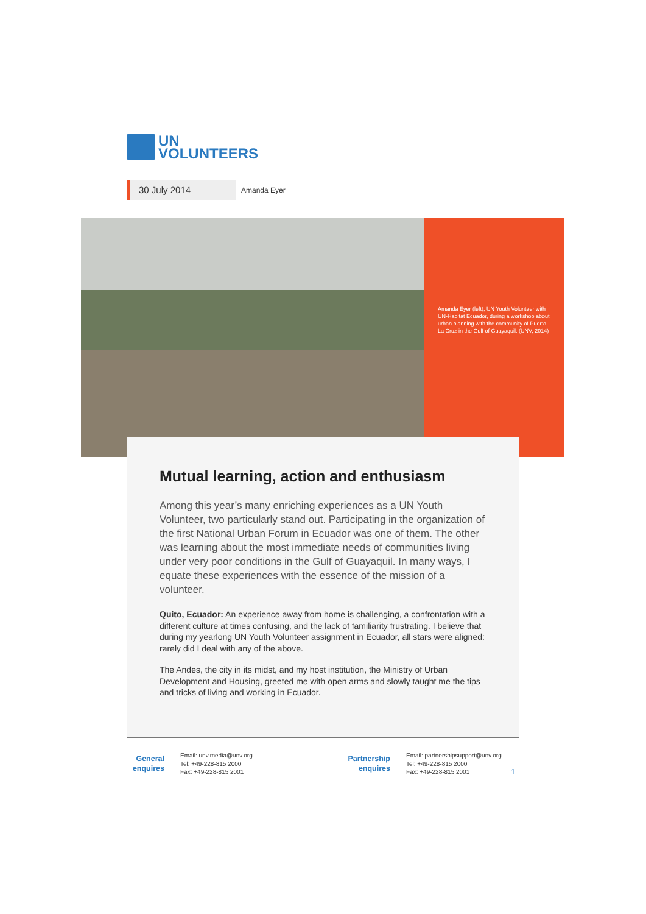UN
VOLUNTEERS
30 July 2014
Amanda Eyer
Amanda Eyer (left), UN Youth Volunteer with UN-Habitat Ecuador, during a workshop about urban planning with the community of Puerto La Cruz in the Gulf of Guayaquil. (UNV, 2014)
Mutual learning, action and enthusiasm
Among this year’s many enriching experiences as a UN Youth Volunteer, two particularly stand out. Participating in the organization of the first National Urban Forum in Ecuador was one of them. The other was learning about the most immediate needs of communities living under very poor conditions in the Gulf of Guayaquil. In many ways, I equate these experiences with the essence of the mission of a volunteer.
Quito, Ecuador: An experience away from home is challenging, a confrontation with a different culture at times confusing, and the lack of familiarity frustrating. I believe that during my yearlong UN Youth Volunteer assignment in Ecuador, all stars were aligned: rarely did I deal with any of the above.
The Andes, the city in its midst, and my host institution, the Ministry of Urban Development and Housing, greeted me with open arms and slowly taught me the tips and tricks of living and working in Ecuador.
General enquires
Email: unv.media@unv.org
Tel: +49-228-815 2000
Fax: +49-228-815 2001
Partnership enquires
Email: partnershipsupport@unv.org
Tel: +49-228-815 2000
Fax: +49-228-815 2001
1